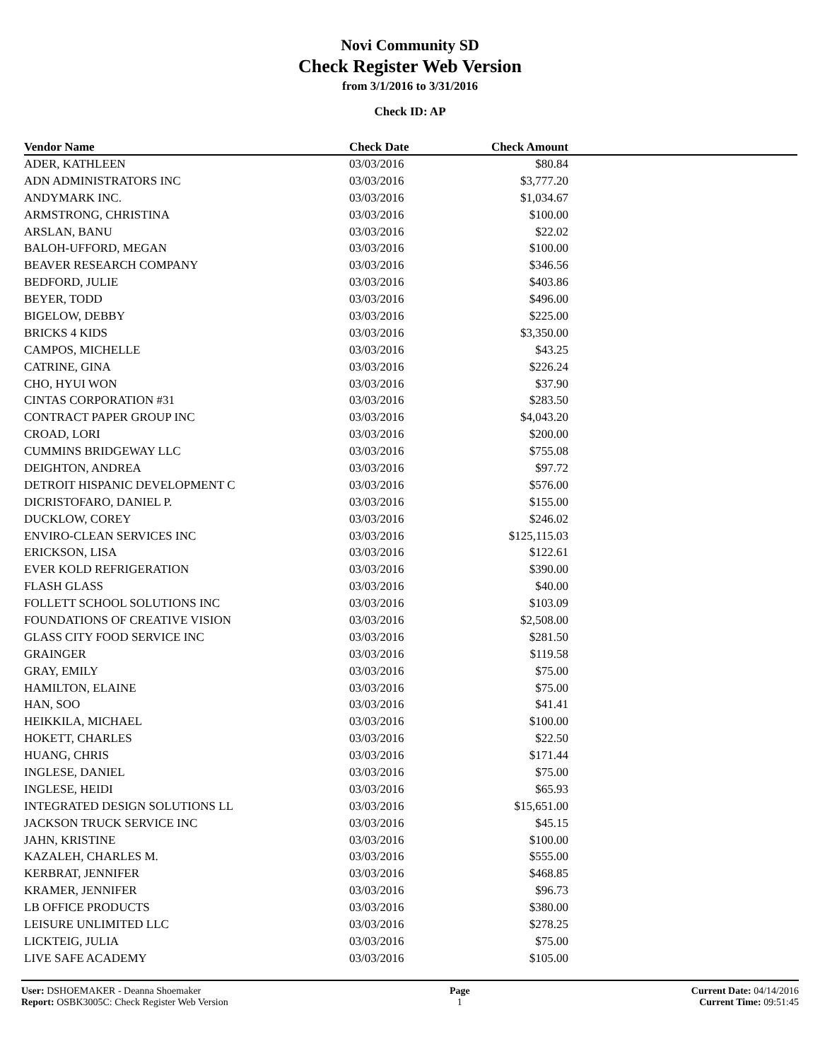Novi Community SD
Check Register Web Version
from 3/1/2016 to 3/31/2016
Check ID: AP
| Vendor Name | Check Date | Check Amount | |
| --- | --- | --- | --- |
| ADER, KATHLEEN | 03/03/2016 | $80.84 | |
| ADN ADMINISTRATORS INC | 03/03/2016 | $3,777.20 | |
| ANDYMARK INC. | 03/03/2016 | $1,034.67 | |
| ARMSTRONG, CHRISTINA | 03/03/2016 | $100.00 | |
| ARSLAN, BANU | 03/03/2016 | $22.02 | |
| BALOH-UFFORD, MEGAN | 03/03/2016 | $100.00 | |
| BEAVER RESEARCH COMPANY | 03/03/2016 | $346.56 | |
| BEDFORD, JULIE | 03/03/2016 | $403.86 | |
| BEYER, TODD | 03/03/2016 | $496.00 | |
| BIGELOW, DEBBY | 03/03/2016 | $225.00 | |
| BRICKS 4 KIDS | 03/03/2016 | $3,350.00 | |
| CAMPOS, MICHELLE | 03/03/2016 | $43.25 | |
| CATRINE, GINA | 03/03/2016 | $226.24 | |
| CHO, HYUI WON | 03/03/2016 | $37.90 | |
| CINTAS CORPORATION #31 | 03/03/2016 | $283.50 | |
| CONTRACT PAPER GROUP INC | 03/03/2016 | $4,043.20 | |
| CROAD, LORI | 03/03/2016 | $200.00 | |
| CUMMINS BRIDGEWAY LLC | 03/03/2016 | $755.08 | |
| DEIGHTON, ANDREA | 03/03/2016 | $97.72 | |
| DETROIT HISPANIC DEVELOPMENT C | 03/03/2016 | $576.00 | |
| DICRISTOFARO, DANIEL P. | 03/03/2016 | $155.00 | |
| DUCKLOW, COREY | 03/03/2016 | $246.02 | |
| ENVIRO-CLEAN SERVICES INC | 03/03/2016 | $125,115.03 | |
| ERICKSON, LISA | 03/03/2016 | $122.61 | |
| EVER KOLD REFRIGERATION | 03/03/2016 | $390.00 | |
| FLASH GLASS | 03/03/2016 | $40.00 | |
| FOLLETT SCHOOL SOLUTIONS INC | 03/03/2016 | $103.09 | |
| FOUNDATIONS OF CREATIVE VISION | 03/03/2016 | $2,508.00 | |
| GLASS CITY FOOD SERVICE INC | 03/03/2016 | $281.50 | |
| GRAINGER | 03/03/2016 | $119.58 | |
| GRAY, EMILY | 03/03/2016 | $75.00 | |
| HAMILTON, ELAINE | 03/03/2016 | $75.00 | |
| HAN, SOO | 03/03/2016 | $41.41 | |
| HEIKKILA, MICHAEL | 03/03/2016 | $100.00 | |
| HOKETT, CHARLES | 03/03/2016 | $22.50 | |
| HUANG, CHRIS | 03/03/2016 | $171.44 | |
| INGLESE, DANIEL | 03/03/2016 | $75.00 | |
| INGLESE, HEIDI | 03/03/2016 | $65.93 | |
| INTEGRATED DESIGN SOLUTIONS LL | 03/03/2016 | $15,651.00 | |
| JACKSON TRUCK SERVICE INC | 03/03/2016 | $45.15 | |
| JAHN, KRISTINE | 03/03/2016 | $100.00 | |
| KAZALEH, CHARLES M. | 03/03/2016 | $555.00 | |
| KERBRAT, JENNIFER | 03/03/2016 | $468.85 | |
| KRAMER, JENNIFER | 03/03/2016 | $96.73 | |
| LB OFFICE PRODUCTS | 03/03/2016 | $380.00 | |
| LEISURE UNLIMITED LLC | 03/03/2016 | $278.25 | |
| LICKTEIG, JULIA | 03/03/2016 | $75.00 | |
| LIVE SAFE ACADEMY | 03/03/2016 | $105.00 | |
User: DSHOEMAKER - Deanna Shoemaker
Report: OSBK3005C: Check Register Web Version
Page
1
Current Date: 04/14/2016
Current Time: 09:51:45